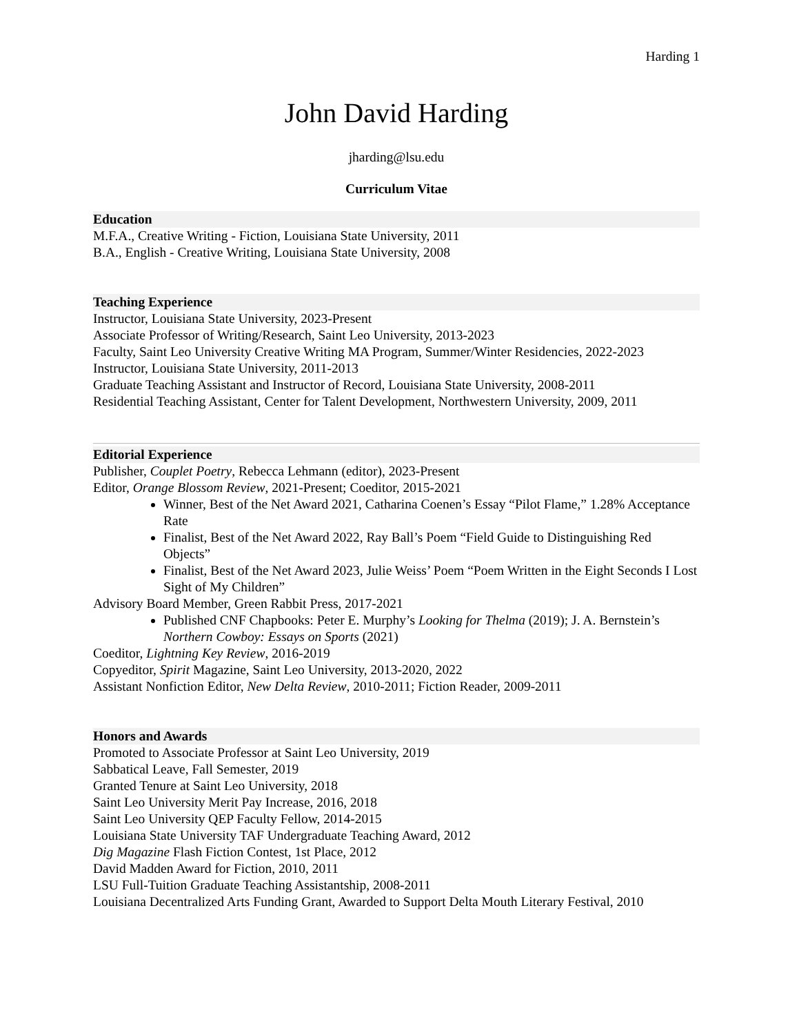Harding 1
John David Harding
jharding@lsu.edu
Curriculum Vitae
Education
M.F.A., Creative Writing - Fiction, Louisiana State University, 2011
B.A., English - Creative Writing, Louisiana State University, 2008
Teaching Experience
Instructor, Louisiana State University, 2023-Present
Associate Professor of Writing/Research, Saint Leo University, 2013-2023
Faculty, Saint Leo University Creative Writing MA Program, Summer/Winter Residencies, 2022-2023
Instructor, Louisiana State University, 2011-2013
Graduate Teaching Assistant and Instructor of Record, Louisiana State University, 2008-2011
Residential Teaching Assistant, Center for Talent Development, Northwestern University, 2009, 2011
Editorial Experience
Publisher, Couplet Poetry, Rebecca Lehmann (editor), 2023-Present
Editor, Orange Blossom Review, 2021-Present; Coeditor, 2015-2021
Winner, Best of the Net Award 2021, Catharina Coenen’s Essay “Pilot Flame,” 1.28% Acceptance Rate
Finalist, Best of the Net Award 2022, Ray Ball’s Poem “Field Guide to Distinguishing Red Objects”
Finalist, Best of the Net Award 2023, Julie Weiss’ Poem “Poem Written in the Eight Seconds I Lost Sight of My Children”
Advisory Board Member, Green Rabbit Press, 2017-2021
Published CNF Chapbooks: Peter E. Murphy’s Looking for Thelma (2019); J. A. Bernstein’s Northern Cowboy: Essays on Sports (2021)
Coeditor, Lightning Key Review, 2016-2019
Copyeditor, Spirit Magazine, Saint Leo University, 2013-2020, 2022
Assistant Nonfiction Editor, New Delta Review, 2010-2011; Fiction Reader, 2009-2011
Honors and Awards
Promoted to Associate Professor at Saint Leo University, 2019
Sabbatical Leave, Fall Semester, 2019
Granted Tenure at Saint Leo University, 2018
Saint Leo University Merit Pay Increase, 2016, 2018
Saint Leo University QEP Faculty Fellow, 2014-2015
Louisiana State University TAF Undergraduate Teaching Award, 2012
Dig Magazine Flash Fiction Contest, 1st Place, 2012
David Madden Award for Fiction, 2010, 2011
LSU Full-Tuition Graduate Teaching Assistantship, 2008-2011
Louisiana Decentralized Arts Funding Grant, Awarded to Support Delta Mouth Literary Festival, 2010